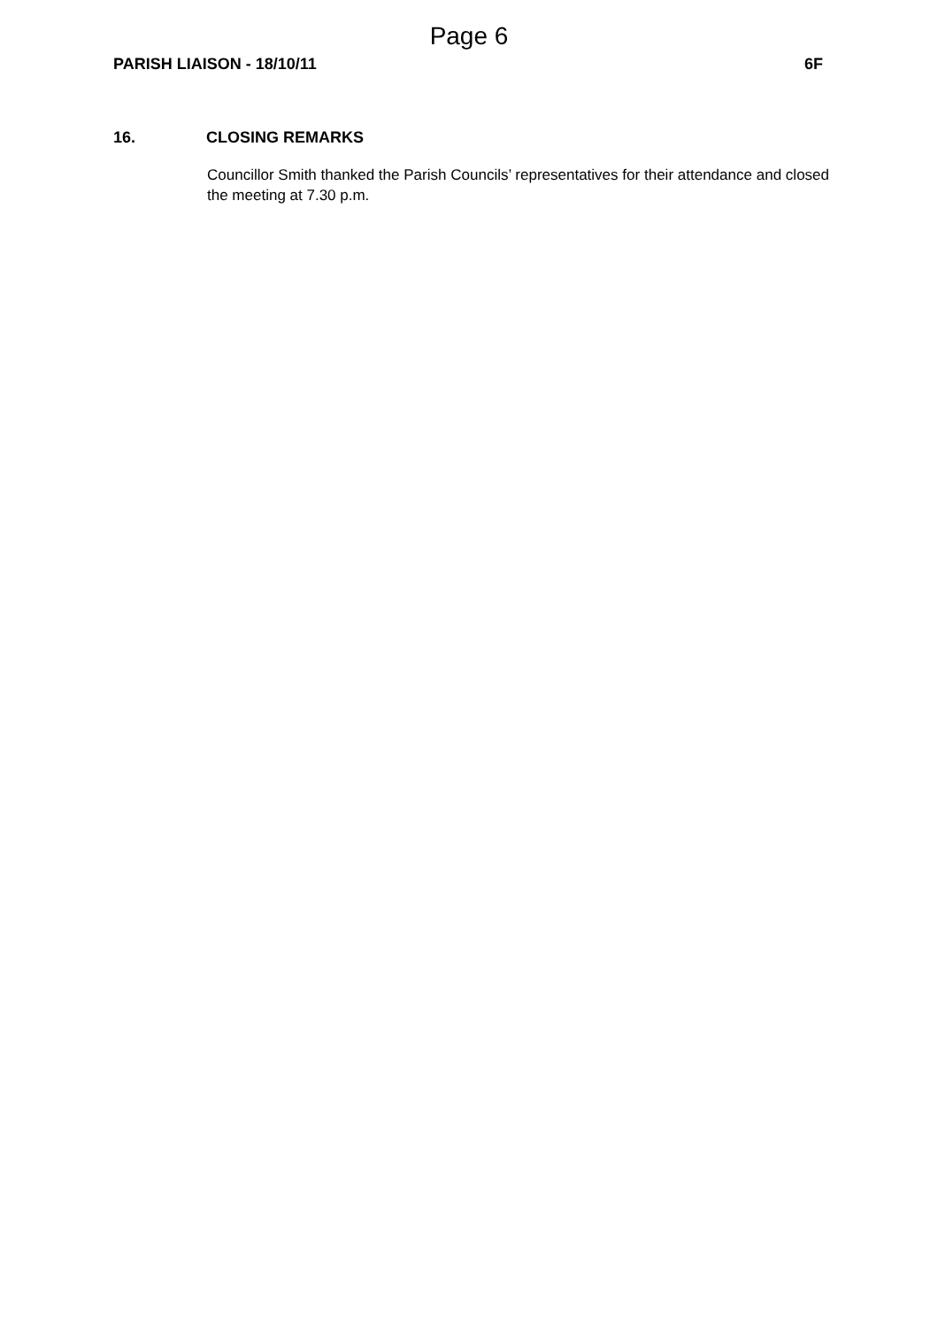Page 6
PARISH LIAISON - 18/10/11 6F
16. CLOSING REMARKS
Councillor Smith thanked the Parish Councils’ representatives for their attendance and closed the meeting at 7.30 p.m.